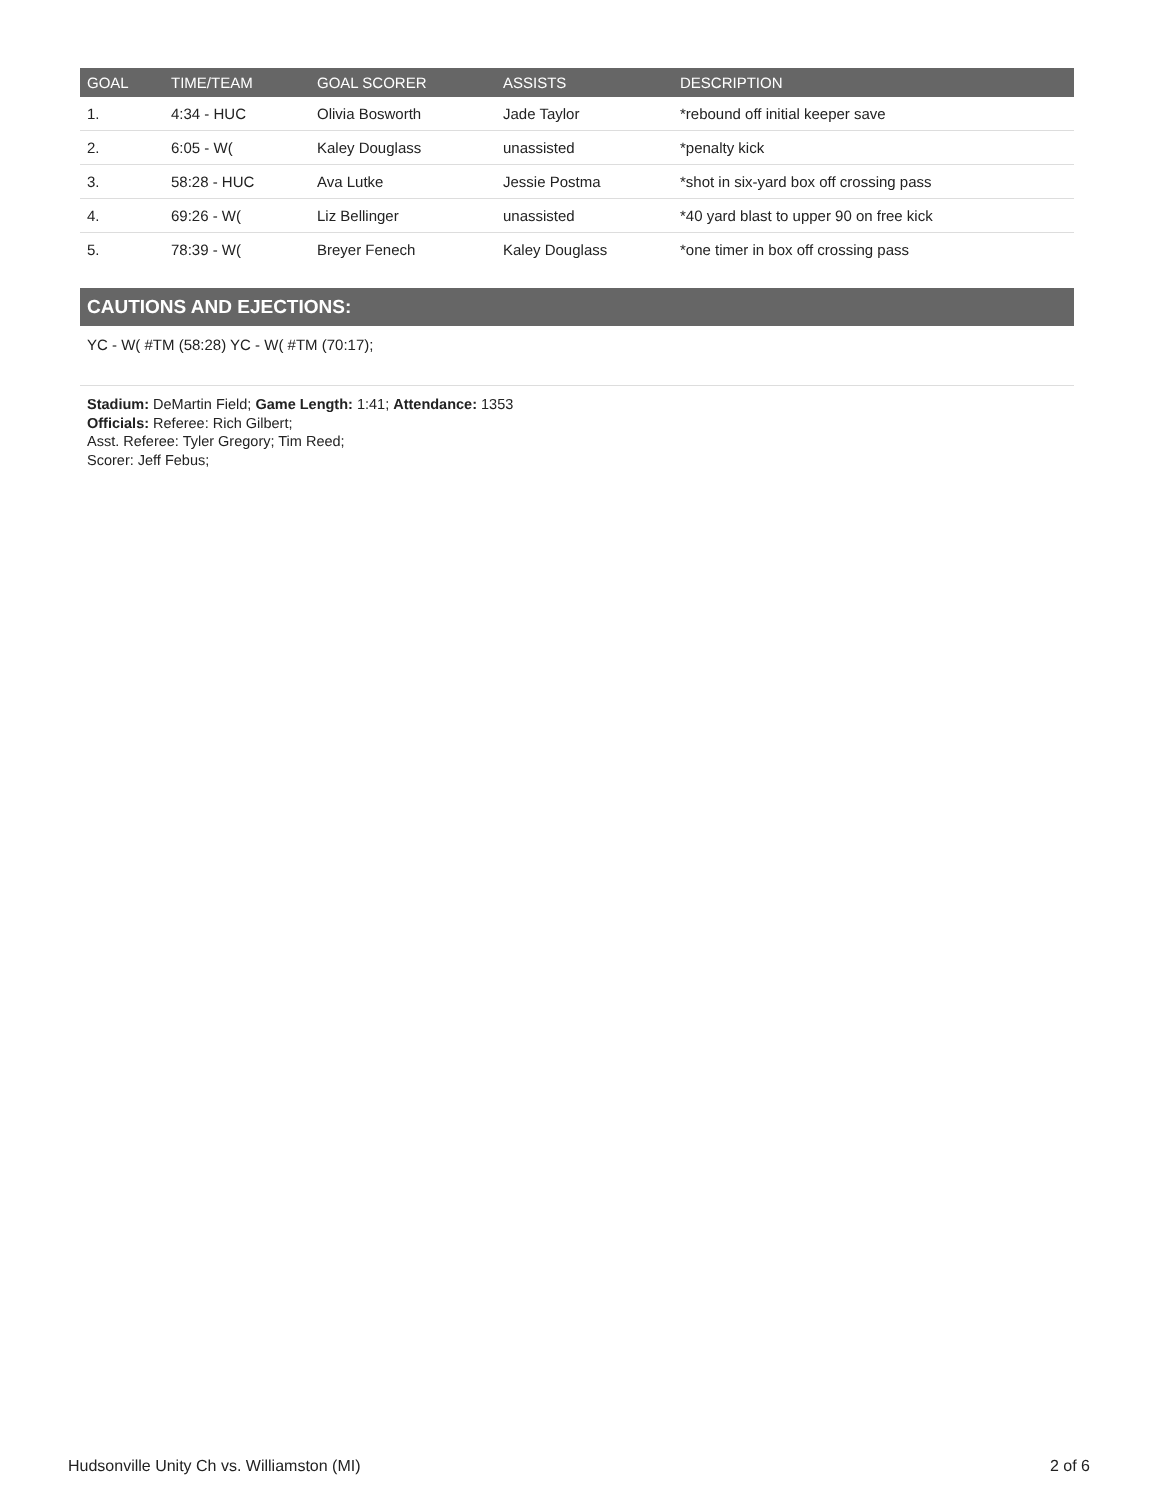| GOAL | TIME/TEAM | GOAL SCORER | ASSISTS | DESCRIPTION |
| --- | --- | --- | --- | --- |
| 1. | 4:34 - HUC | Olivia Bosworth | Jade Taylor | *rebound off initial keeper save |
| 2. | 6:05 - W( | Kaley Douglass | unassisted | *penalty kick |
| 3. | 58:28 - HUC | Ava Lutke | Jessie Postma | *shot in six-yard box off crossing pass |
| 4. | 69:26 - W( | Liz Bellinger | unassisted | *40 yard blast to upper 90 on free kick |
| 5. | 78:39 - W( | Breyer Fenech | Kaley Douglass | *one timer in box off crossing pass |
CAUTIONS AND EJECTIONS:
YC - W( #TM (58:28) YC - W( #TM (70:17);
Stadium: DeMartin Field; Game Length: 1:41; Attendance: 1353
Officials: Referee: Rich Gilbert;
Asst. Referee: Tyler Gregory; Tim Reed;
Scorer: Jeff Febus;
Hudsonville Unity Ch vs. Williamston (MI) 2 of 6